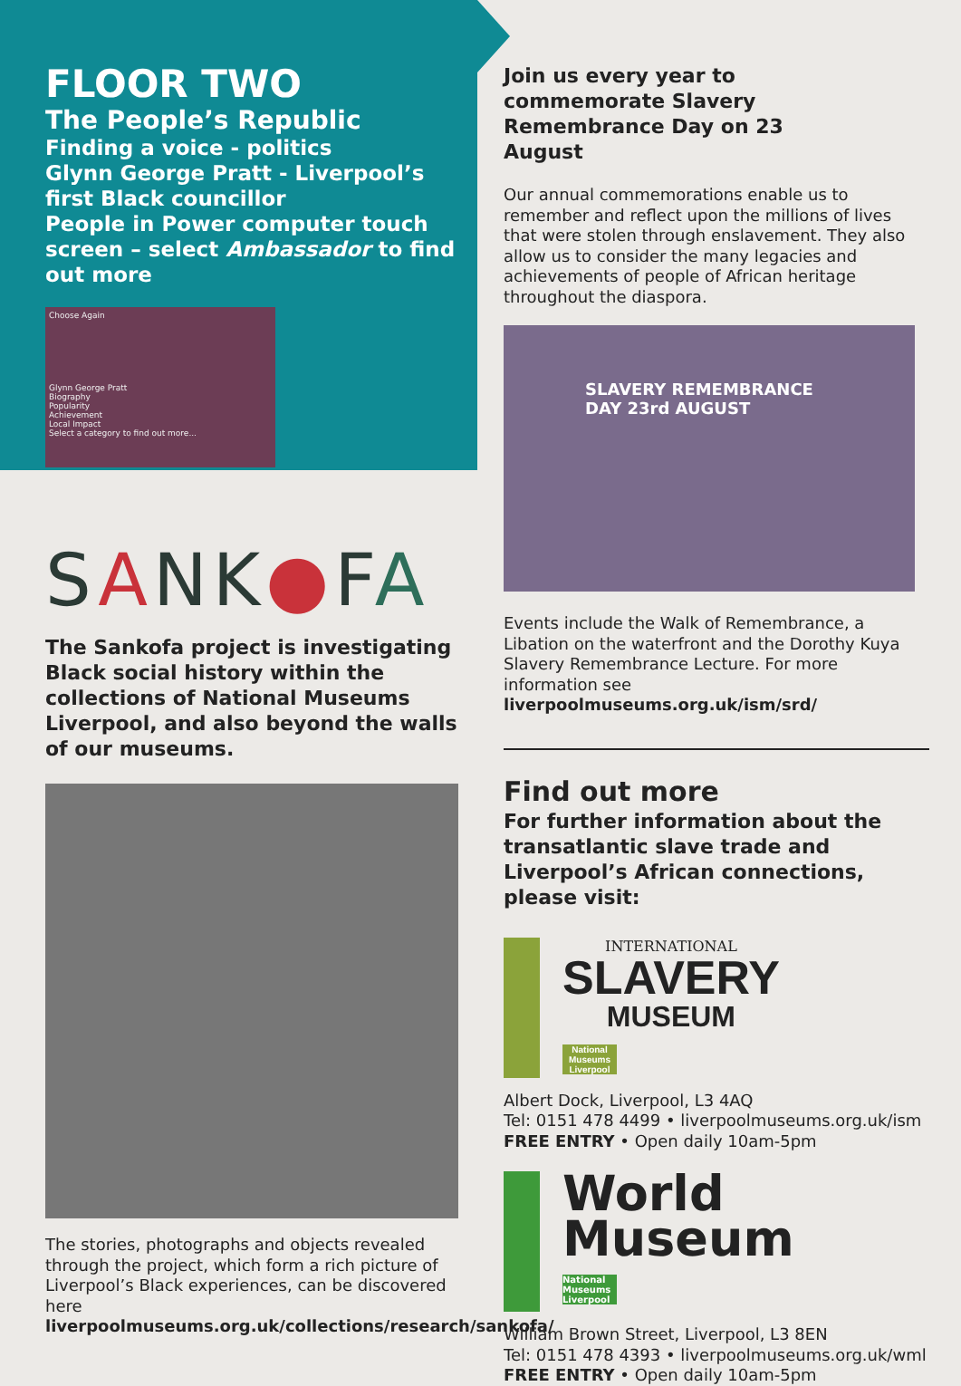FLOOR TWO
The People’s Republic
Finding a voice - politics
Glynn George Pratt - Liverpool’s first Black councillor
People in Power computer touch screen – select Ambassador to find out more
Choose Again
Glynn George Pratt
Biography
Popularity
Achievement
Local Impact
Select a category to find out more...
SANK●FA
The Sankofa project is investigating Black social history within the collections of National Museums Liverpool, and also beyond the walls of our museums.
The stories, photographs and objects revealed through the project, which form a rich picture of Liverpool’s Black experiences, can be discovered here liverpoolmuseums.org.uk/collections/research/sankofa/
Join us every year to commemorate Slavery Remembrance Day on 23 August
Our annual commemorations enable us to remember and reflect upon the millions of lives that were stolen through enslavement. They also allow us to consider the many legacies and achievements of people of African heritage throughout the diaspora.
SLAVERY REMEMBRANCE DAY 23rd AUGUST
Events include the Walk of Remembrance, a Libation on the waterfront and the Dorothy Kuya Slavery Remembrance Lecture. For more information see liverpoolmuseums.org.uk/ism/srd/
Find out more
For further information about the transatlantic slave trade and Liverpool’s African connections, please visit:
INTERNATIONAL
SLAVERY
MUSEUM
National Museums Liverpool
Albert Dock, Liverpool, L3 4AQ
Tel: 0151 478 4499 • liverpoolmuseums.org.uk/ism
FREE ENTRY • Open daily 10am-5pm
World
Museum
National Museums Liverpool
William Brown Street, Liverpool, L3 8EN
Tel: 0151 478 4393 • liverpoolmuseums.org.uk/wml
FREE ENTRY • Open daily 10am-5pm